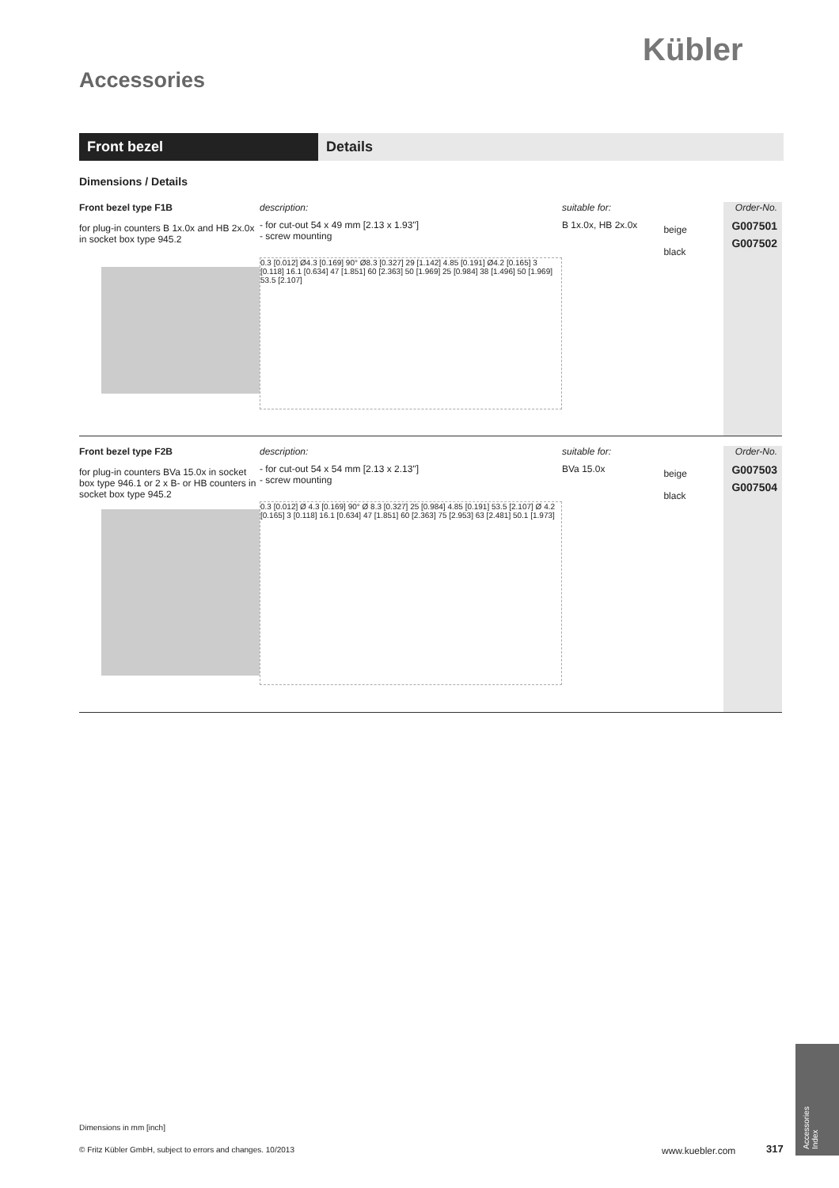Kübler
Accessories
Front bezel Details
Dimensions / Details
Front bezel type F1B
for plug-in counters B 1x.0x and HB 2x.0x
in socket box type 945.2
description:
- for cut-out 54 x 49 mm [2.13 x 1.93"]
- screw mounting
0.3 [0.012] Ø4.3 [0.169] 90° Ø8.3 [0.327] 29 [1.142] 4.85 [0.191] Ø4.2 [0.165] 3 [0.118] 16.1 [0.634] 47 [1.851] 60 [2.363] 50 [1.969] 25 [0.984] 38 [1.496] 50 [1.969] 53.5 [2.107]
suitable for:
B 1x.0x, HB 2x.0x
beige
black
Order-No.
G007501
G007502
Front bezel type F2B
for plug-in counters BVa 15.0x in socket box type 946.1 or 2 x B- or HB counters in socket box type 945.2
description:
- for cut-out 54 x 54 mm [2.13 x 2.13"]
- screw mounting
0.3 [0.012] Ø 4.3 [0.169] 90° Ø 8.3 [0.327] 25 [0.984] 4.85 [0.191] 53.5 [2.107] Ø 4.2 [0.165] 3 [0.118] 16.1 [0.634] 47 [1.851] 60 [2.363] 75 [2.953] 63 [2.481] 50.1 [1.973]
suitable for:
BVa 15.0x
beige
black
Order-No.
G007503
G007504
Dimensions in mm [inch]
© Fritz Kübler GmbH, subject to errors and changes. 10/2013
www.kuebler.com 317
Accessories
Index